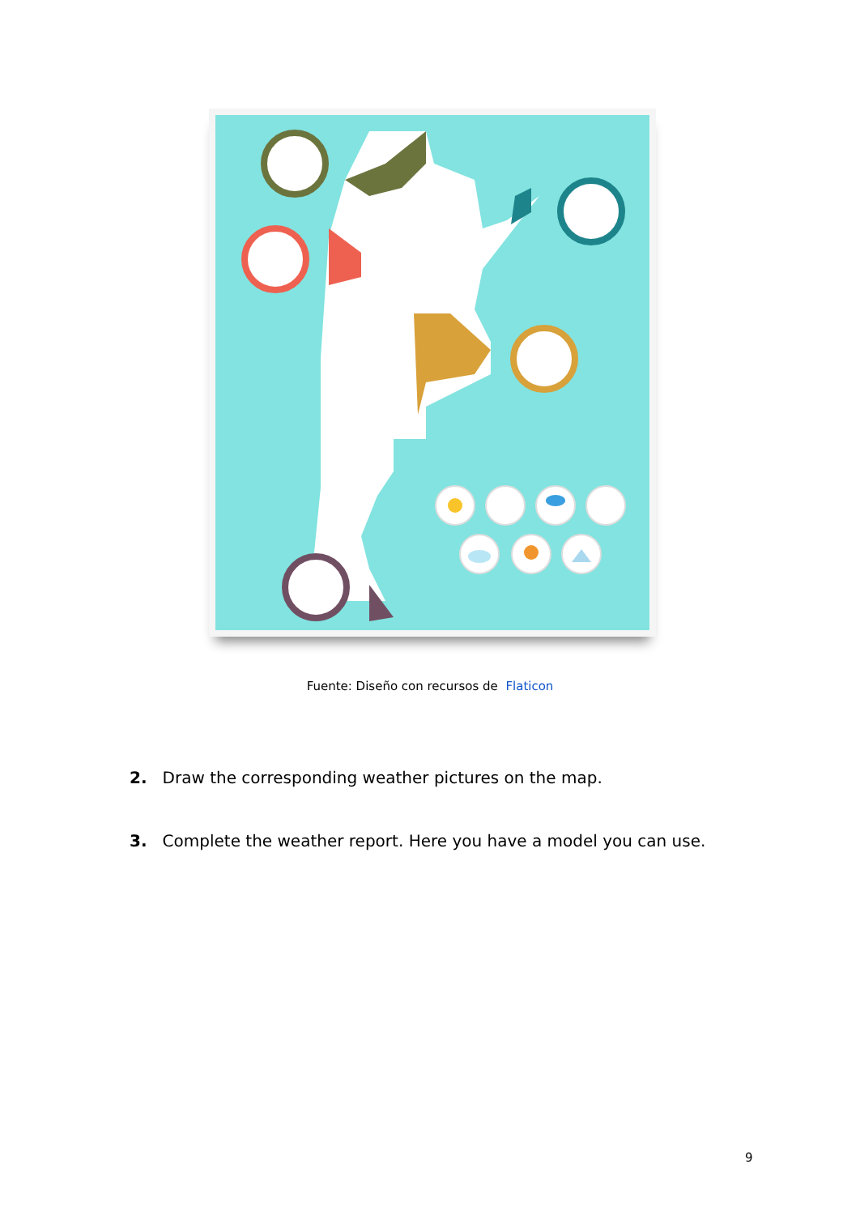Fuente: Diseño con recursos de Flaticon
2. Draw the corresponding weather pictures on the map.
3. Complete the weather report. Here you have a model you can use.
9